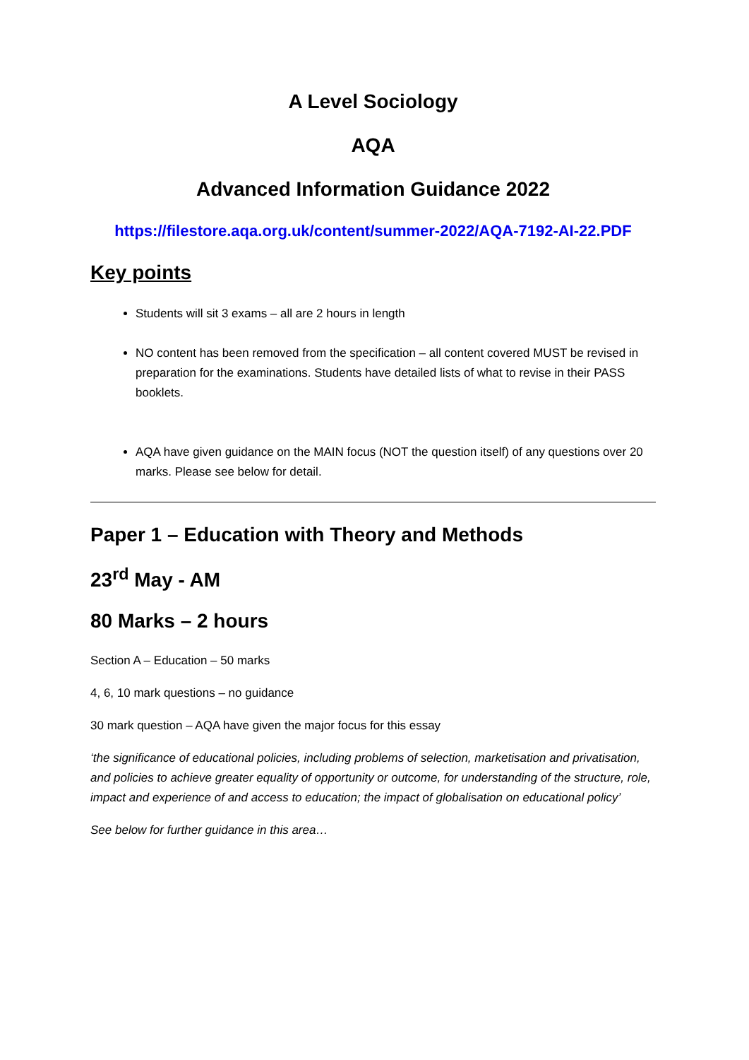A Level Sociology
AQA
Advanced Information Guidance 2022
https://filestore.aqa.org.uk/content/summer-2022/AQA-7192-AI-22.PDF
Key points
Students will sit 3 exams – all are 2 hours in length
NO content has been removed from the specification – all content covered MUST be revised in preparation for the examinations. Students have detailed lists of what to revise in their PASS booklets.
AQA have given guidance on the MAIN focus (NOT the question itself) of any questions over 20 marks. Please see below for detail.
Paper 1 – Education with Theory and Methods
23<sup>rd</sup> May - AM
80 Marks – 2 hours
Section A – Education – 50 marks
4, 6, 10 mark questions – no guidance
30 mark question – AQA have given the major focus for this essay
‘the significance of educational policies, including problems of selection, marketisation and privatisation, and policies to achieve greater equality of opportunity or outcome, for understanding of the structure, role, impact and experience of and access to education; the impact of globalisation on educational policy’
See below for further guidance in this area…